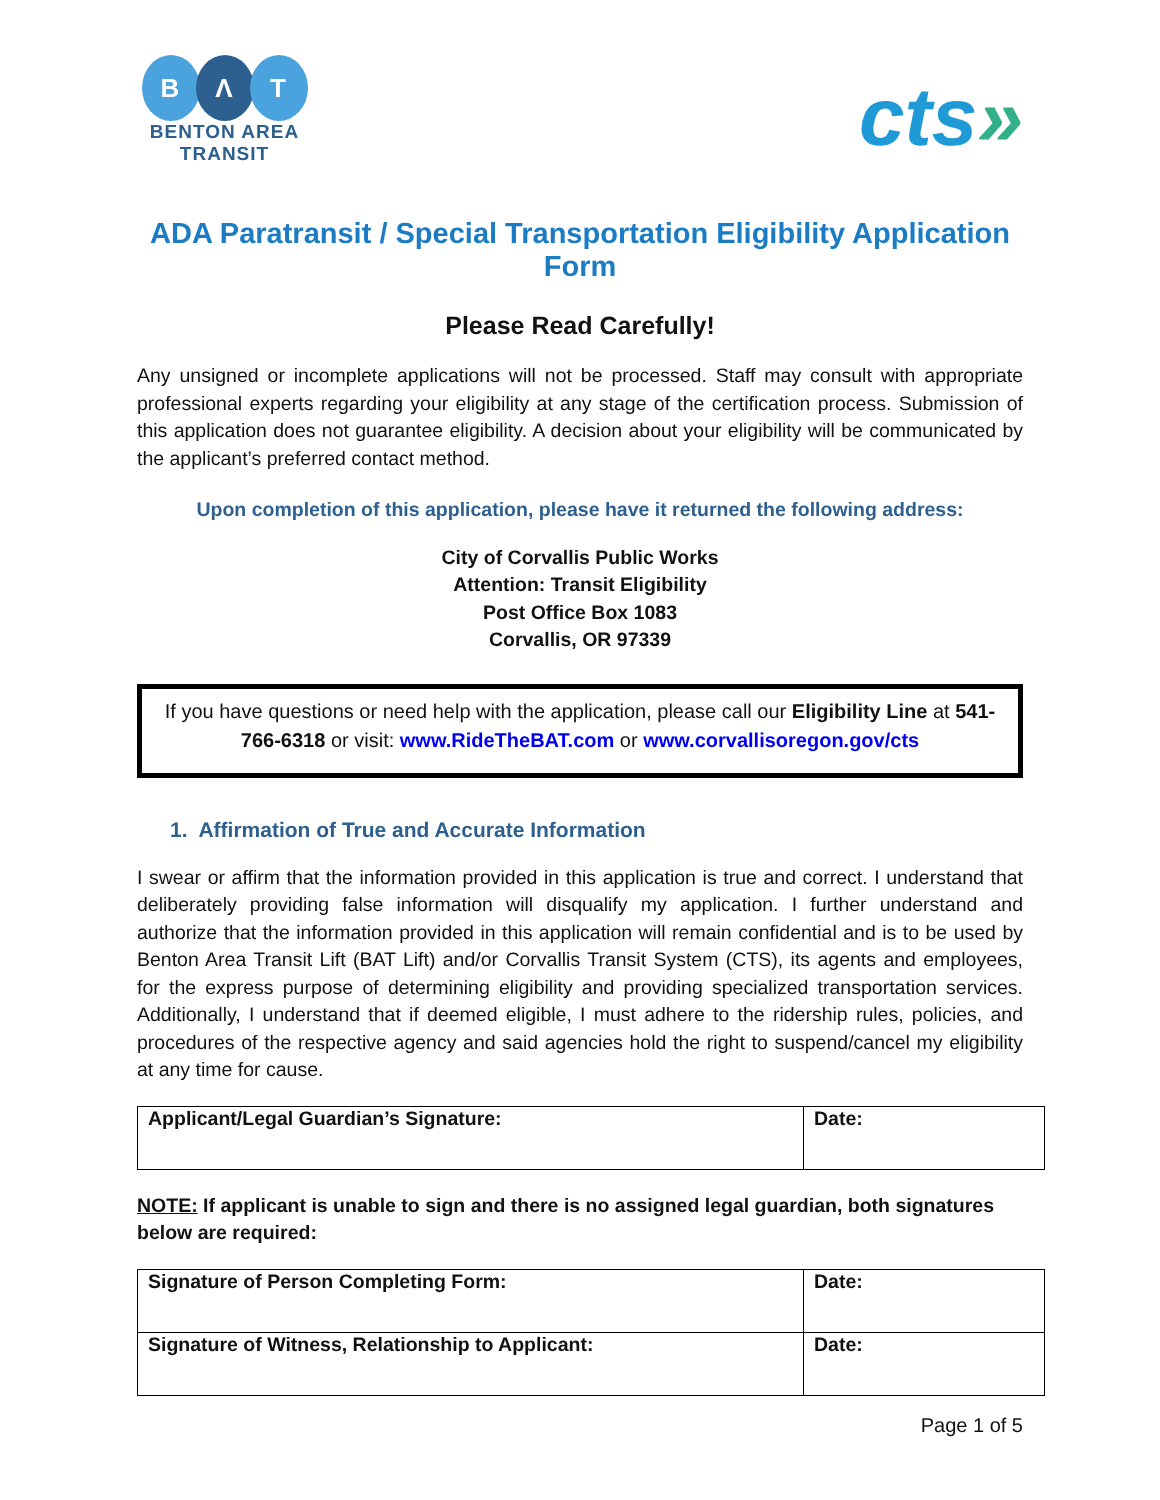B Λ T
BENTON AREA
TRANSIT
cts»
ADA Paratransit / Special Transportation Eligibility Application Form
Please Read Carefully!
Any unsigned or incomplete applications will not be processed. Staff may consult with appropriate professional experts regarding your eligibility at any stage of the certification process. Submission of this application does not guarantee eligibility. A decision about your eligibility will be communicated by the applicant’s preferred contact method.
Upon completion of this application, please have it returned the following address:
City of Corvallis Public Works
Attention: Transit Eligibility
Post Office Box 1083
Corvallis, OR 97339
If you have questions or need help with the application, please call our Eligibility Line at 541-766-6318 or visit: www.RideTheBAT.com or www.corvallisoregon.gov/cts
1. Affirmation of True and Accurate Information
I swear or affirm that the information provided in this application is true and correct. I understand that deliberately providing false information will disqualify my application. I further understand and authorize that the information provided in this application will remain confidential and is to be used by Benton Area Transit Lift (BAT Lift) and/or Corvallis Transit System (CTS), its agents and employees, for the express purpose of determining eligibility and providing specialized transportation services. Additionally, I understand that if deemed eligible, I must adhere to the ridership rules, policies, and procedures of the respective agency and said agencies hold the right to suspend/cancel my eligibility at any time for cause.
| Applicant/Legal Guardian’s Signature: | Date: |
NOTE: If applicant is unable to sign and there is no assigned legal guardian, both signatures below are required:
| Signature of Person Completing Form: | Date: |
| Signature of Witness, Relationship to Applicant: | Date: |
Page 1 of 5